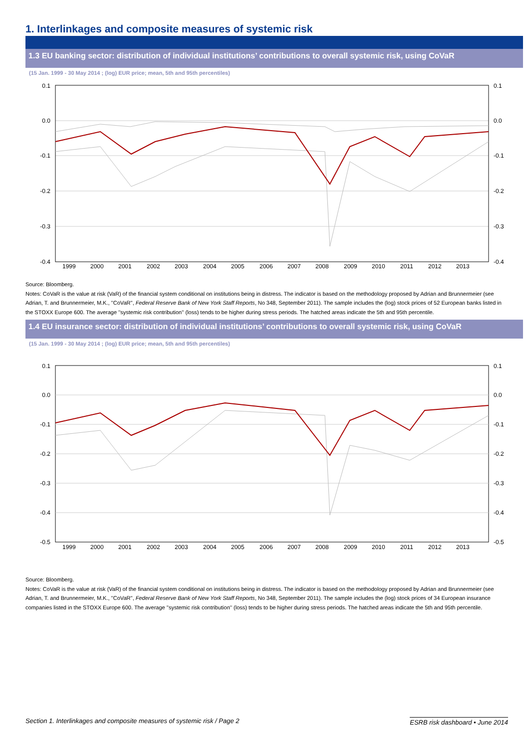1. Interlinkages and composite measures of systemic risk
1.3 EU banking sector: distribution of individual institutions’ contributions to overall systemic risk, using CoVaR
(15 Jan. 1999 - 30 May 2014 ; (log) EUR price; mean, 5th and 95th percentiles)
0.1
0.0
-0.1
-0.2
-0.3
-0.4
0.1
0.0
-0.1
-0.2
-0.3
-0.4
1999
2000
2001
2002
2003
2004
2005
2006
2007
2008
2009
2010
2011
2012
2013
Source: Bloomberg.
Notes: CoVaR is the value at risk (VaR) of the financial system conditional on institutions being in distress. The indicator is based on the methodology proposed by Adrian and Brunnermeier (see Adrian, T. and Brunnermeier, M.K., ''CoVaR'', Federal Reserve Bank of New York Staff Reports, No 348, September 2011). The sample includes the (log) stock prices of 52 European banks listed in the STOXX Europe 600. The average ''systemic risk contribution'' (loss) tends to be higher during stress periods. The hatched areas indicate the 5th and 95th percentile.
1.4 EU insurance sector: distribution of individual institutions’ contributions to overall systemic risk, using CoVaR
(15 Jan. 1999 - 30 May 2014 ; (log) EUR price; mean, 5th and 95th percentiles)
0.1
0.0
-0.1
-0.2
-0.3
-0.4
-0.5
0.1
0.0
-0.1
-0.2
-0.3
-0.4
-0.5
1999
2000
2001
2002
2003
2004
2005
2006
2007
2008
2009
2010
2011
2012
2013
Source: Bloomberg.
Notes: CoVaR is the value at risk (VaR) of the financial system conditional on institutions being in distress. The indicator is based on the methodology proposed by Adrian and Brunnermeier (see Adrian, T. and Brunnermeier, M.K., ''CoVaR'', Federal Reserve Bank of New York Staff Reports, No 348, September 2011). The sample includes the (log) stock prices of 34 European insurance companies listed in the STOXX Europe 600. The average ''systemic risk contribution'' (loss) tends to be higher during stress periods. The hatched areas indicate the 5th and 95th percentile.
Section 1. Interlinkages and composite measures of systemic risk / Page 2 ESRB risk dashboard • June 2014